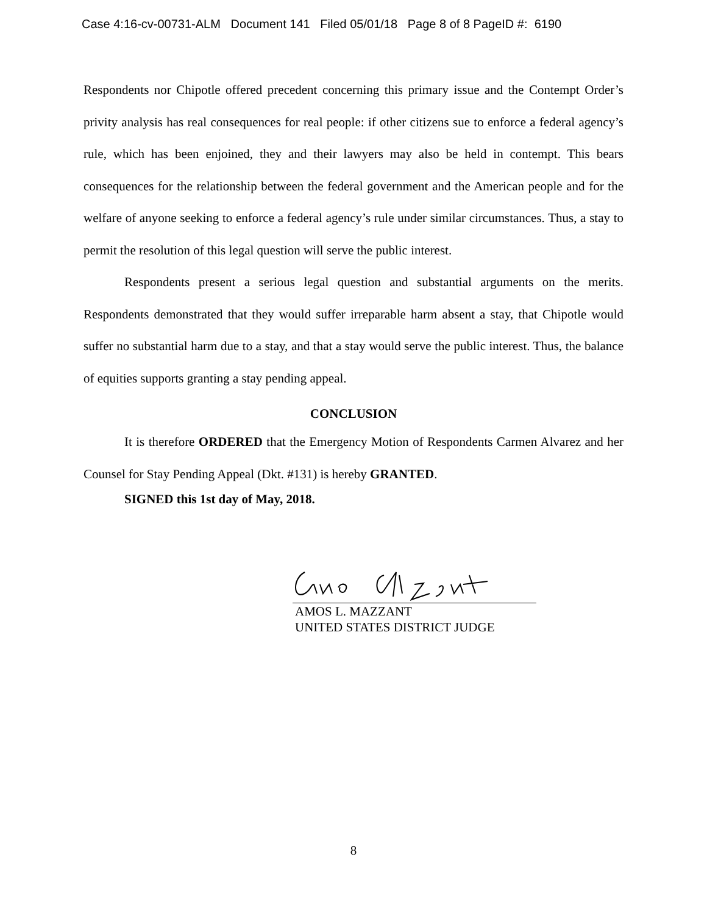Case 4:16-cv-00731-ALM Document 141 Filed 05/01/18 Page 8 of 8 PageID #: 6190
Respondents nor Chipotle offered precedent concerning this primary issue and the Contempt Order’s privity analysis has real consequences for real people: if other citizens sue to enforce a federal agency’s rule, which has been enjoined, they and their lawyers may also be held in contempt. This bears consequences for the relationship between the federal government and the American people and for the welfare of anyone seeking to enforce a federal agency’s rule under similar circumstances. Thus, a stay to permit the resolution of this legal question will serve the public interest.
Respondents present a serious legal question and substantial arguments on the merits. Respondents demonstrated that they would suffer irreparable harm absent a stay, that Chipotle would suffer no substantial harm due to a stay, and that a stay would serve the public interest. Thus, the balance of equities supports granting a stay pending appeal.
CONCLUSION
It is therefore ORDERED that the Emergency Motion of Respondents Carmen Alvarez and her Counsel for Stay Pending Appeal (Dkt. #131) is hereby GRANTED.
SIGNED this 1st day of May, 2018.
AMOS L. MAZZANT
UNITED STATES DISTRICT JUDGE
8